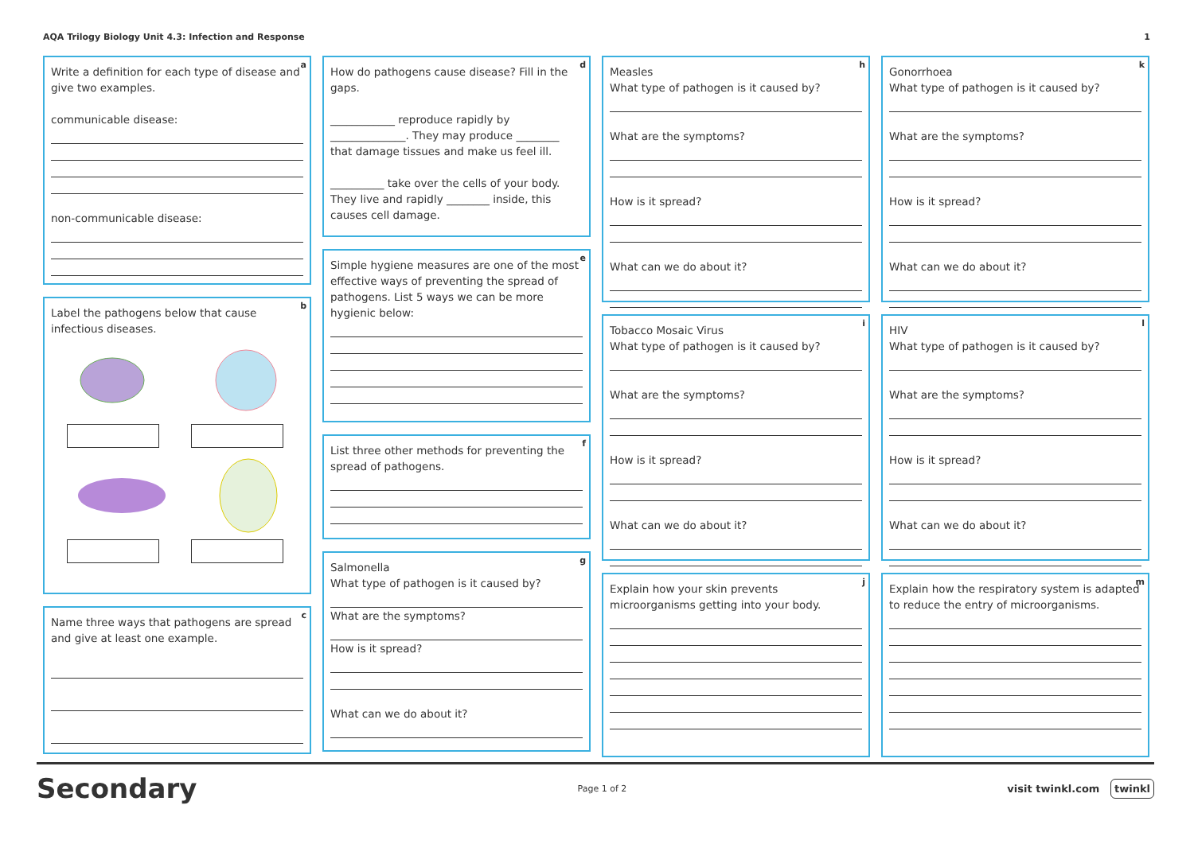AQA Trilogy Biology Unit 4.3: Infection and Response 1
a
Write a definition for each type of disease and give two examples.
communicable disease:
non-communicable disease:
b
Label the pathogens below that cause infectious diseases.
c
Name three ways that pathogens are spread and give at least one example.
d
How do pathogens cause disease? Fill in the gaps.
____________ reproduce rapidly by ______________. They may produce ________ that damage tissues and make us feel ill.
__________ take over the cells of your body. They live and rapidly ________ inside, this causes cell damage.
e
Simple hygiene measures are one of the most effective ways of preventing the spread of pathogens. List 5 ways we can be more hygienic below:
f
List three other methods for preventing the spread of pathogens.
g
Salmonella
What type of pathogen is it caused by?
What are the symptoms?
How is it spread?
What can we do about it?
h
Measles
What type of pathogen is it caused by?
What are the symptoms?
How is it spread?
What can we do about it?
i
Tobacco Mosaic Virus
What type of pathogen is it caused by?
What are the symptoms?
How is it spread?
What can we do about it?
j
Explain how your skin prevents microorganisms getting into your body.
k
Gonorrhoea
What type of pathogen is it caused by?
What are the symptoms?
How is it spread?
What can we do about it?
l
HIV
What type of pathogen is it caused by?
What are the symptoms?
How is it spread?
What can we do about it?
m
Explain how the respiratory system is adapted to reduce the entry of microorganisms.
Secondary Page 1 of 2 visit twinkl.com twinkl